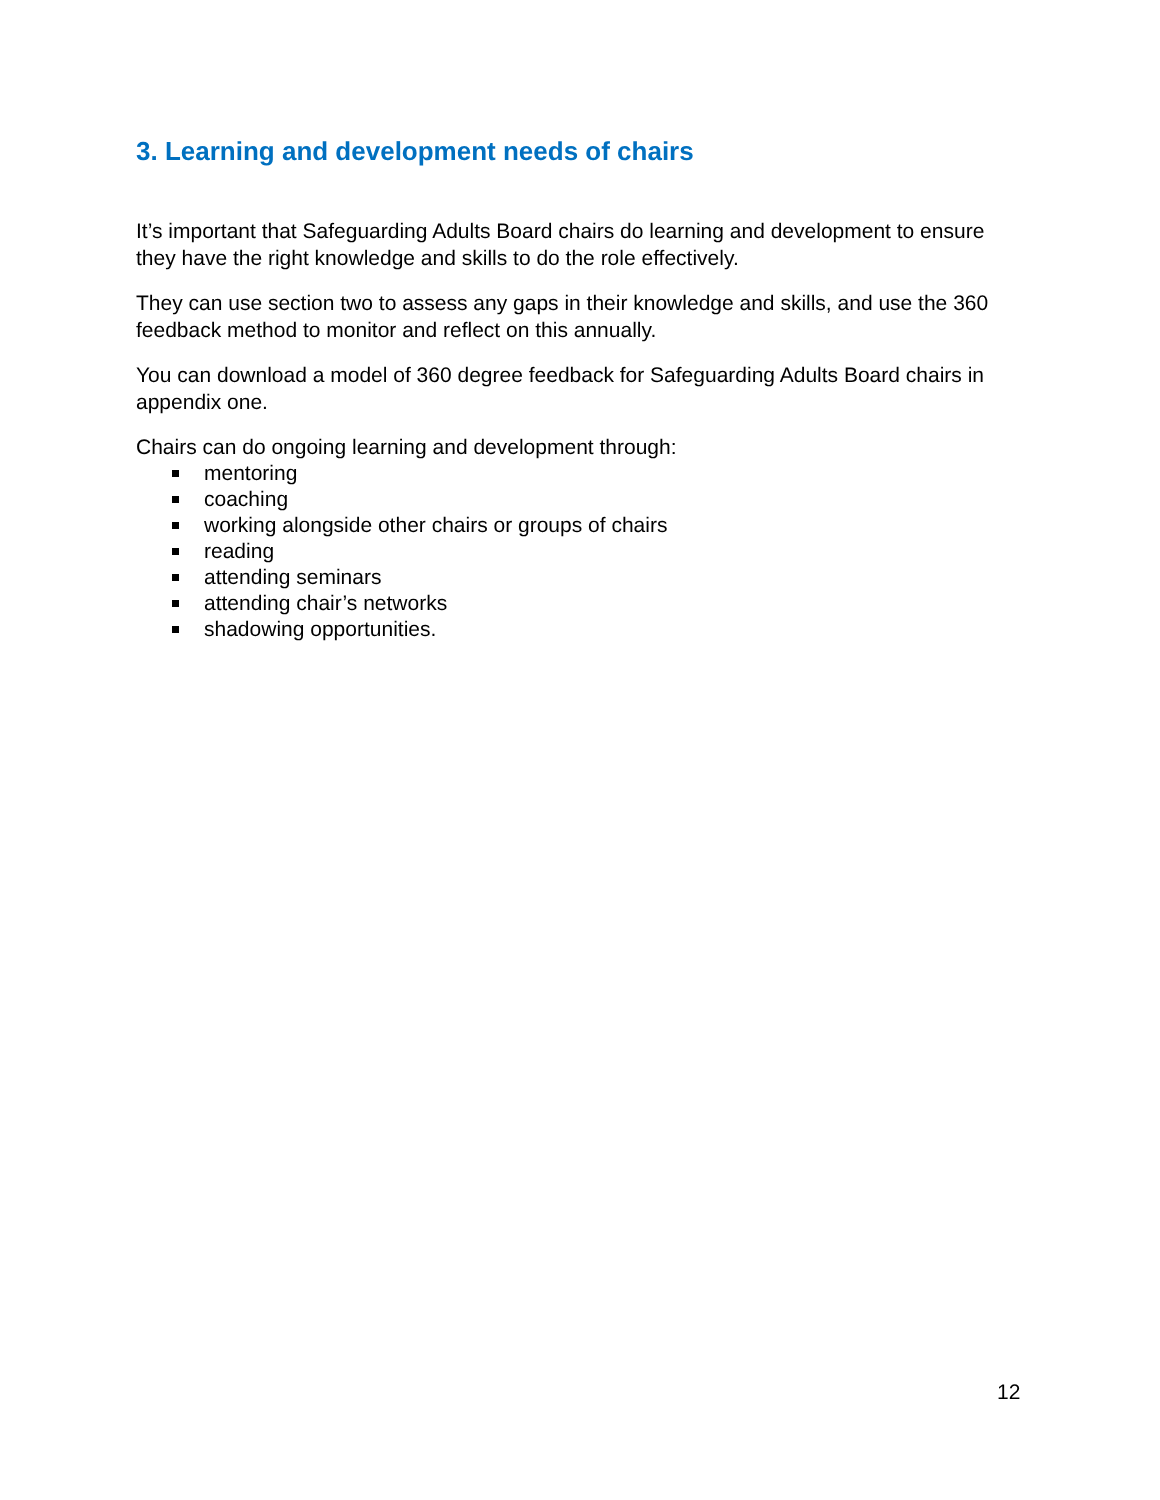3. Learning and development needs of chairs
It’s important that Safeguarding Adults Board chairs do learning and development to ensure they have the right knowledge and skills to do the role effectively.
They can use section two to assess any gaps in their knowledge and skills, and use the 360 feedback method to monitor and reflect on this annually.
You can download a model of 360 degree feedback for Safeguarding Adults Board chairs in appendix one.
Chairs can do ongoing learning and development through:
mentoring
coaching
working alongside other chairs or groups of chairs
reading
attending seminars
attending chair’s networks
shadowing opportunities.
12